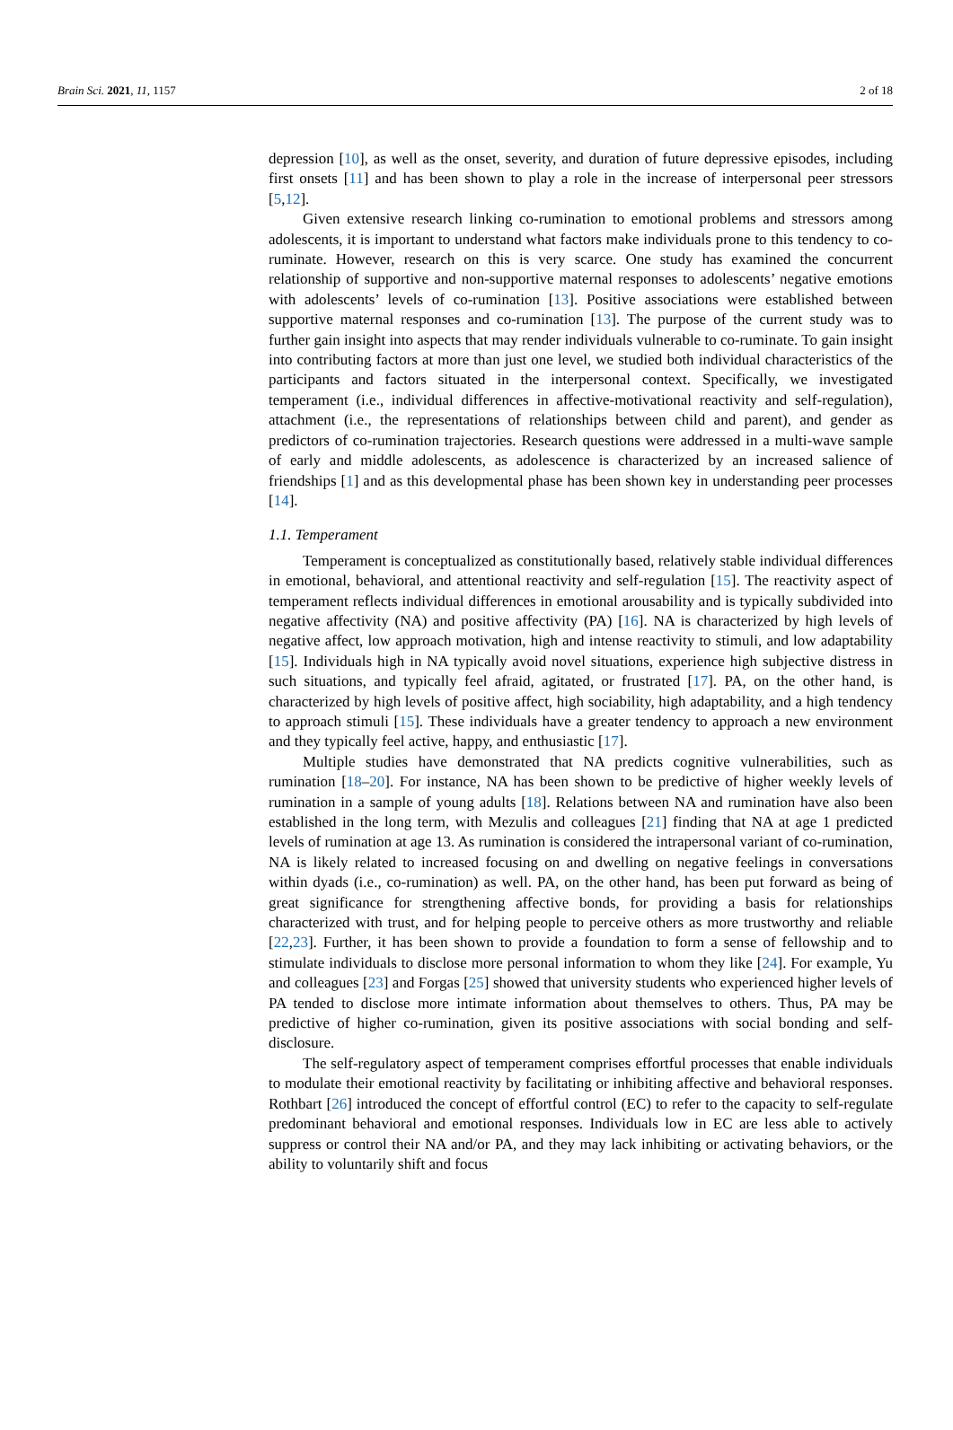Brain Sci. 2021, 11, 1157 2 of 18
depression [10], as well as the onset, severity, and duration of future depressive episodes, including first onsets [11] and has been shown to play a role in the increase of interpersonal peer stressors [5,12].
Given extensive research linking co-rumination to emotional problems and stressors among adolescents, it is important to understand what factors make individuals prone to this tendency to co-ruminate. However, research on this is very scarce. One study has examined the concurrent relationship of supportive and non-supportive maternal responses to adolescents’ negative emotions with adolescents’ levels of co-rumination [13]. Positive associations were established between supportive maternal responses and co-rumination [13]. The purpose of the current study was to further gain insight into aspects that may render individuals vulnerable to co-ruminate. To gain insight into contributing factors at more than just one level, we studied both individual characteristics of the participants and factors situated in the interpersonal context. Specifically, we investigated temperament (i.e., individual differences in affective-motivational reactivity and self-regulation), attachment (i.e., the representations of relationships between child and parent), and gender as predictors of co-rumination trajectories. Research questions were addressed in a multi-wave sample of early and middle adolescents, as adolescence is characterized by an increased salience of friendships [1] and as this developmental phase has been shown key in understanding peer processes [14].
1.1. Temperament
Temperament is conceptualized as constitutionally based, relatively stable individual differences in emotional, behavioral, and attentional reactivity and self-regulation [15]. The reactivity aspect of temperament reflects individual differences in emotional arousability and is typically subdivided into negative affectivity (NA) and positive affectivity (PA) [16]. NA is characterized by high levels of negative affect, low approach motivation, high and intense reactivity to stimuli, and low adaptability [15]. Individuals high in NA typically avoid novel situations, experience high subjective distress in such situations, and typically feel afraid, agitated, or frustrated [17]. PA, on the other hand, is characterized by high levels of positive affect, high sociability, high adaptability, and a high tendency to approach stimuli [15]. These individuals have a greater tendency to approach a new environment and they typically feel active, happy, and enthusiastic [17].
Multiple studies have demonstrated that NA predicts cognitive vulnerabilities, such as rumination [18–20]. For instance, NA has been shown to be predictive of higher weekly levels of rumination in a sample of young adults [18]. Relations between NA and rumination have also been established in the long term, with Mezulis and colleagues [21] finding that NA at age 1 predicted levels of rumination at age 13. As rumination is considered the intrapersonal variant of co-rumination, NA is likely related to increased focusing on and dwelling on negative feelings in conversations within dyads (i.e., co-rumination) as well. PA, on the other hand, has been put forward as being of great significance for strengthening affective bonds, for providing a basis for relationships characterized with trust, and for helping people to perceive others as more trustworthy and reliable [22,23]. Further, it has been shown to provide a foundation to form a sense of fellowship and to stimulate individuals to disclose more personal information to whom they like [24]. For example, Yu and colleagues [23] and Forgas [25] showed that university students who experienced higher levels of PA tended to disclose more intimate information about themselves to others. Thus, PA may be predictive of higher co-rumination, given its positive associations with social bonding and self-disclosure.
The self-regulatory aspect of temperament comprises effortful processes that enable individuals to modulate their emotional reactivity by facilitating or inhibiting affective and behavioral responses. Rothbart [26] introduced the concept of effortful control (EC) to refer to the capacity to self-regulate predominant behavioral and emotional responses. Individuals low in EC are less able to actively suppress or control their NA and/or PA, and they may lack inhibiting or activating behaviors, or the ability to voluntarily shift and focus